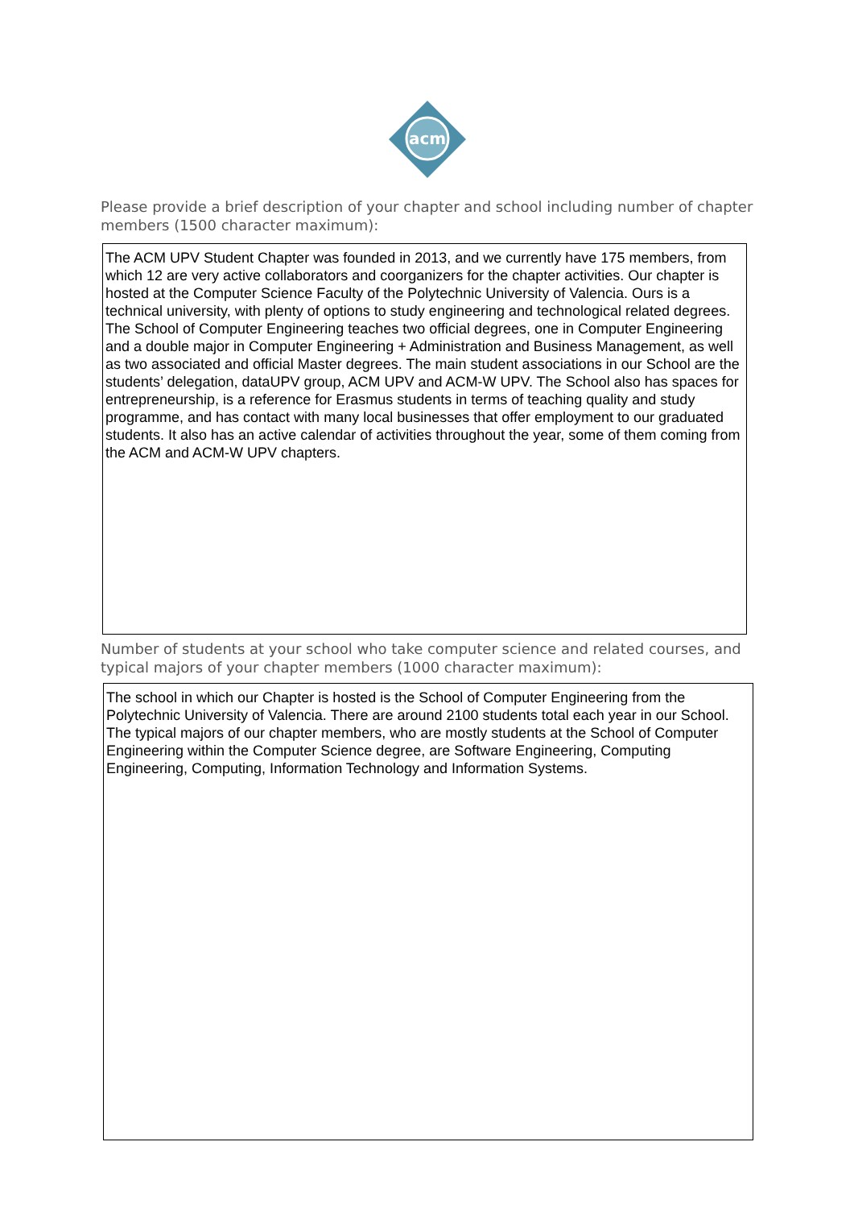acm
Please provide a brief description of your chapter and school including number of chapter members (1500 character maximum):
The ACM UPV Student Chapter was founded in 2013, and we currently have 175 members, from which 12 are very active collaborators and coorganizers for the chapter activities. Our chapter is hosted at the Computer Science Faculty of the Polytechnic University of Valencia. Ours is a technical university, with plenty of options to study engineering and technological related degrees. The School of Computer Engineering teaches two official degrees, one in Computer Engineering and a double major in Computer Engineering + Administration and Business Management, as well as two associated and official Master degrees. The main student associations in our School are the students’ delegation, dataUPV group, ACM UPV and ACM-W UPV. The School also has spaces for entrepreneurship, is a reference for Erasmus students in terms of teaching quality and study programme, and has contact with many local businesses that offer employment to our graduated students. It also has an active calendar of activities throughout the year, some of them coming from the ACM and ACM-W UPV chapters.
Number of students at your school who take computer science and related courses, and typical majors of your chapter members (1000 character maximum):
The school in which our Chapter is hosted is the School of Computer Engineering from the Polytechnic University of Valencia. There are around 2100 students total each year in our School. The typical majors of our chapter members, who are mostly students at the School of Computer Engineering within the Computer Science degree, are Software Engineering, Computing Engineering, Computing, Information Technology and Information Systems.